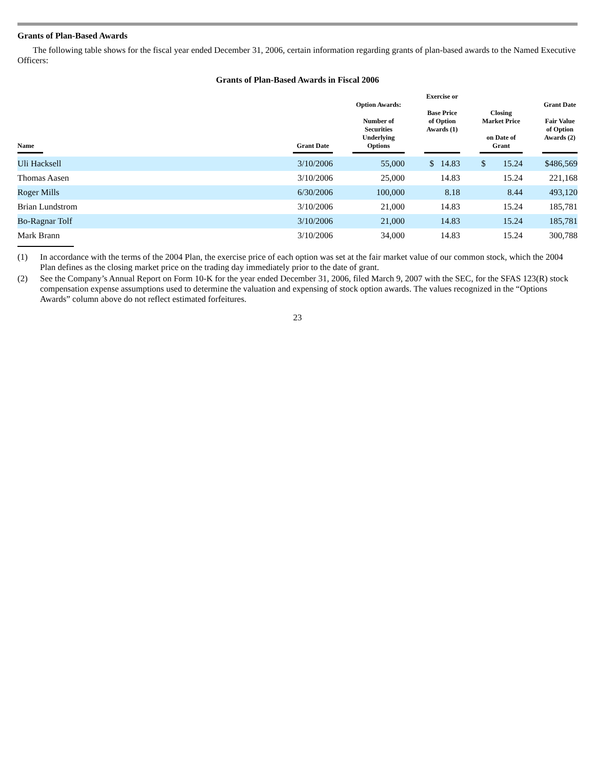Grants of Plan-Based Awards
The following table shows for the fiscal year ended December 31, 2006, certain information regarding grants of plan-based awards to the Named Executive Officers:
Grants of Plan-Based Awards in Fiscal 2006
| Name | Grant Date | Option Awards: Number of Securities Underlying Options | Exercise or Base Price of Option Awards (1) | Closing Market Price on Date of Grant | Grant Date Fair Value of Option Awards (2) |
| --- | --- | --- | --- | --- | --- |
| Uli Hacksell | 3/10/2006 | 55,000 | $ 14.83 | $ 15.24 | $486,569 |
| Thomas Aasen | 3/10/2006 | 25,000 | 14.83 | 15.24 | 221,168 |
| Roger Mills | 6/30/2006 | 100,000 | 8.18 | 8.44 | 493,120 |
| Brian Lundstrom | 3/10/2006 | 21,000 | 14.83 | 15.24 | 185,781 |
| Bo-Ragnar Tolf | 3/10/2006 | 21,000 | 14.83 | 15.24 | 185,781 |
| Mark Brann | 3/10/2006 | 34,000 | 14.83 | 15.24 | 300,788 |
(1) In accordance with the terms of the 2004 Plan, the exercise price of each option was set at the fair market value of our common stock, which the 2004 Plan defines as the closing market price on the trading day immediately prior to the date of grant.
(2) See the Company’s Annual Report on Form 10-K for the year ended December 31, 2006, filed March 9, 2007 with the SEC, for the SFAS 123(R) stock compensation expense assumptions used to determine the valuation and expensing of stock option awards. The values recognized in the “Options Awards” column above do not reflect estimated forfeitures.
23